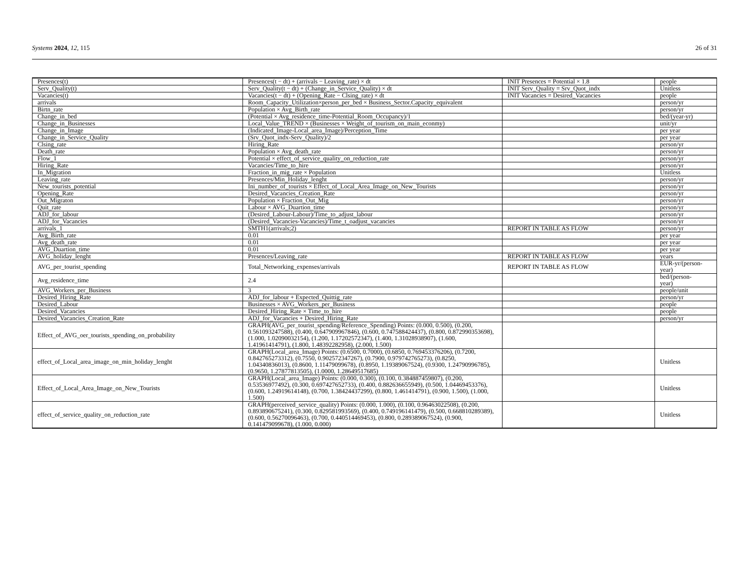Systems 2024, 12, 115 26 of 31
| Presences(t) | Presences(t − dt) + (arrivals − Leaving_rate) × dt | INIT Presences = Potential × 1.8 | people |
| Serv_Quality(t) | Serv_Quality(t − dt) + (Change_in_Service_Quality) × dt | INIT Serv_Quality = Srv_Quot_indx | Unitless |
| Vacancies(t) | Vacancies(t − dt) + (Opening_Rate − Clsing_rate) × dt | INIT Vacancies = Desired_Vacancies | people |
| arrivals | Room_Capacity_Utilization×person_per_bed × Business_Sector.Capacity_equivalent | | person/yr |
| Birtn_rate | Population × Avg_Birth_rate | | person/yr |
| Change_in_bed | (Potential × Avg_residence_time-Potential_Room_Occupancy)/1 | | bed/(year-yr) |
| Change_in_Businesses | Local_Value_TREND × (Businesses × Weight_of_tourism_on_main_econmy) | | unit/yr |
| Change_in_Image | (Indicated_Image-Local_area_Image)/Perception_Time | | per year |
| Change_in_Service_Quality | (Srv_Quot_indx-Serv_Quality)/2 | | per year |
| Clsing_rate | Hiring_Rate | | person/yr |
| Death_rate | Population × Avg_death_rate | | person/yr |
| Flow_1 | Potential × effect_of_service_quality_on_reduction_rate | | person/yr |
| Hiring_Rate | Vacancies/Time_to_hire | | person/yr |
| In_Migration | Fraction_in_mig_rate × Population | | Unitless |
| Leaving_rate | Presences/Min_Holiday_lenght | | person/yr |
| New_tourists_potential | Ini_number_of_tourists × Effect_of_Local_Area_Image_on_New_Tourists | | person/yr |
| Opening_Rate | Desired_Vacancies_Creation_Rate | | person/yr |
| Out_Migraton | Population × Fraction_Out_Mig | | person/yr |
| Quit_rate | Labour × AVG_Duartion_time | | person/yr |
| ADJ_for_labour | (Desired_Labour-Labour)/Time_to_adjust_labour | | person/yr |
| ADJ_for_Vacancies | (Desired_Vacancies-Vacancies)/Time_t_oadjust_vacancies | | person/yr |
| arrivals_1 | SMTH1(arrivals;2) | REPORT IN TABLE AS FLOW | person/yr |
| Avg_Birth_rate | 0.01 | | per year |
| Avg_death_rate | 0.01 | | per year |
| AVG_Duartion_time | 0.01 | | per year |
| AVG_holiday_lenght | Presences/Leaving_rate | REPORT IN TABLE AS FLOW | years |
| AVG_per_tourist_spending | Total_Networking_expenses/arrivals | REPORT IN TABLE AS FLOW | EUR-yr/(person- year) |
| Avg_residence_time | 2.4 | | bed/(person- year) |
| AVG_Workers_per_Business | 3 | | people/unit |
| Desired_Hiring_Rate | ADJ_for_labour + Expected_Quittig_rate | | person/yr |
| Desired_Labour | Businesses × AVG_Workers_per_Business | | people |
| Desired_Vacancies | Desired_Hiring_Rate × Time_to_hire | | people |
| Desired_Vacancies_Creation_Rate | ADJ_for_Vacancies + Desired_Hiring_Rate | | person/yr |
| Effect_of_AVG_oer_tourists_spending_on_probability | GRAPH(AVG_per_tourist_spending/Reference_Spending) Points: (0.000, 0.500), (0.200, 0.561093247588), (0.400, 0.647909967846), (0.600, 0.747588424437), (0.800, 0.872990353698), (1.000, 1.02090032154), (1.200, 1.17202572347), (1.400, 1.31028938907), (1.600, 1.41961414791), (1.800, 1.48392282958), (2.000, 1.500) | | |
| effect_of_Local_area_image_on_min_holiday_lenght | GRAPH(Local_area_Image) Points: (0.6500, 0.7000), (0.6850, 0.769453376206), (0.7200, 0.842765273312), (0.7550, 0.902572347267), (0.7900, 0.979742765273), (0.8250, 1.04340836013), (0.8600, 1.11479099678), (0.8950, 1.19389067524), (0.9300, 1.24790996785), (0.9650, 1.27877813505), (1.0000, 1.28649517685) | | Unitless |
| Effect_of_Local_Area_Image_on_New_Tourists | GRAPH(Local_area_Image) Points: (0.000, 0.300), (0.100, 0.384887459807), (0.200, 0.53536977492), (0.300, 0.697427652733), (0.400, 0.882636655949), (0.500, 1.04469453376), (0.600, 1.24919614148), (0.700, 1.38424437299), (0.800, 1.461414791), (0.900, 1.500), (1.000, 1.500) | | Unitless |
| effect_of_service_quality_on_reduction_rate | GRAPH(perceived_service_quality) Points: (0.000, 1.000), (0.100, 0.96463022508), (0.200, 0.893890675241), (0.300, 0.829581993569), (0.400, 0.749196141479), (0.500, 0.668810289389), (0.600, 0.56270096463), (0.700, 0.440514469453), (0.800, 0.289389067524), (0.900, 0.141479099678), (1.000, 0.000) | | Unitless |